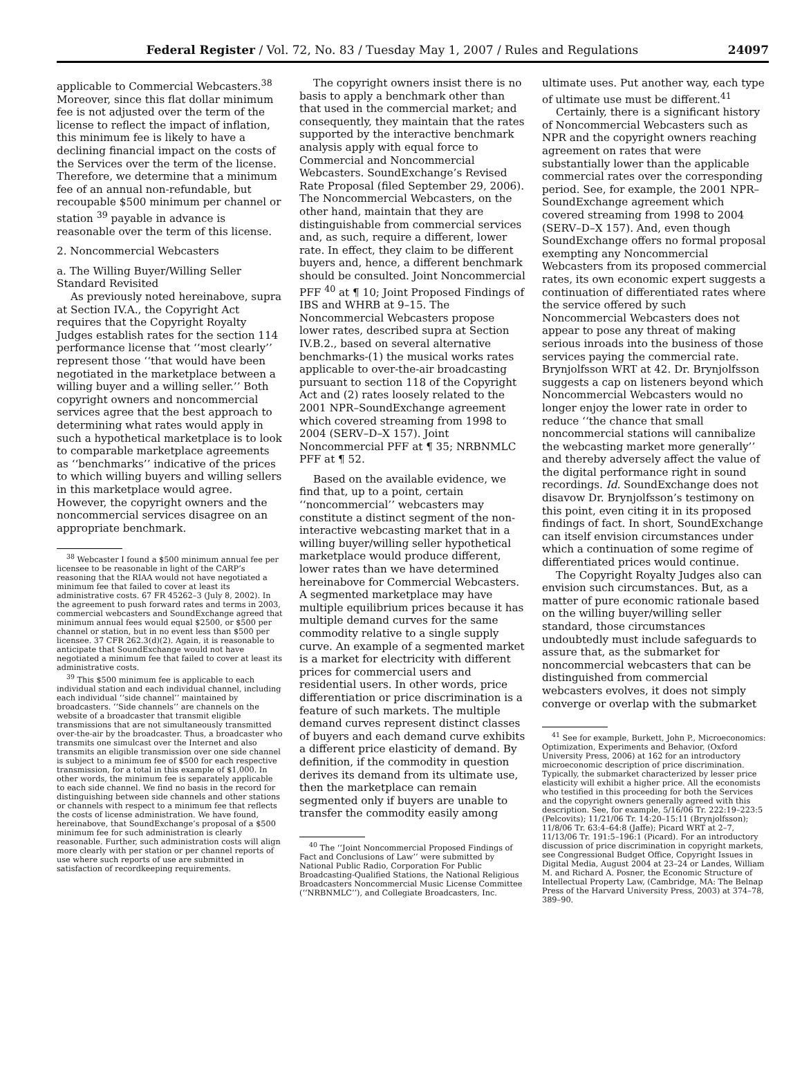Federal Register / Vol. 72, No. 83 / Tuesday May 1, 2007 / Rules and Regulations 24097
applicable to Commercial Webcasters.<sup>38</sup> Moreover, since this flat dollar minimum fee is not adjusted over the term of the license to reflect the impact of inflation, this minimum fee is likely to have a declining financial impact on the costs of the Services over the term of the license. Therefore, we determine that a minimum fee of an annual non-refundable, but recoupable $500 minimum per channel or station <sup>39</sup> payable in advance is reasonable over the term of this license.
2. Noncommercial Webcasters
a. The Willing Buyer/Willing Seller Standard Revisited
As previously noted hereinabove, supra at Section IV.A., the Copyright Act requires that the Copyright Royalty Judges establish rates for the section 114 performance license that ‘‘most clearly’’ represent those ‘‘that would have been negotiated in the marketplace between a willing buyer and a willing seller.’’ Both copyright owners and noncommercial services agree that the best approach to determining what rates would apply in such a hypothetical marketplace is to look to comparable marketplace agreements as ‘‘benchmarks’’ indicative of the prices to which willing buyers and willing sellers in this marketplace would agree. However, the copyright owners and the noncommercial services disagree on an appropriate benchmark.
<sup>38</sup> Webcaster I found a $500 minimum annual fee per licensee to be reasonable in light of the CARP’s reasoning that the RIAA would not have negotiated a minimum fee that failed to cover at least its administrative costs. 67 FR 45262–3 (July 8, 2002). In the agreement to push forward rates and terms in 2003, commercial webcasters and SoundExchange agreed that minimum annual fees would equal $2500, or $500 per channel or station, but in no event less than $500 per licensee. 37 CFR 262.3(d)(2). Again, it is reasonable to anticipate that SoundExchange would not have negotiated a minimum fee that failed to cover at least its administrative costs.
<sup>39</sup> This $500 minimum fee is applicable to each individual station and each individual channel, including each individual ‘‘side channel’’ maintained by broadcasters. ‘‘Side channels’’ are channels on the website of a broadcaster that transmit eligible transmissions that are not simultaneously transmitted over-the-air by the broadcaster. Thus, a broadcaster who transmits one simulcast over the Internet and also transmits an eligible transmission over one side channel is subject to a minimum fee of $500 for each respective transmission, for a total in this example of $1,000. In other words, the minimum fee is separately applicable to each side channel. We find no basis in the record for distinguishing between side channels and other stations or channels with respect to a minimum fee that reflects the costs of license administration. We have found, hereinabove, that SoundExchange’s proposal of a $500 minimum fee for such administration is clearly reasonable. Further, such administration costs will align more clearly with per station or per channel reports of use where such reports of use are submitted in satisfaction of recordkeeping requirements.
The copyright owners insist there is no basis to apply a benchmark other than that used in the commercial market; and consequently, they maintain that the rates supported by the interactive benchmark analysis apply with equal force to Commercial and Noncommercial Webcasters. SoundExchange’s Revised Rate Proposal (filed September 29, 2006). The Noncommercial Webcasters, on the other hand, maintain that they are distinguishable from commercial services and, as such, require a different, lower rate. In effect, they claim to be different buyers and, hence, a different benchmark should be consulted. Joint Noncommercial PFF <sup>40</sup> at ¶ 10; Joint Proposed Findings of IBS and WHRB at 9–15. The Noncommercial Webcasters propose lower rates, described supra at Section IV.B.2., based on several alternative benchmarks-(1) the musical works rates applicable to over-the-air broadcasting pursuant to section 118 of the Copyright Act and (2) rates loosely related to the 2001 NPR–SoundExchange agreement which covered streaming from 1998 to 2004 (SERV–D–X 157). Joint Noncommercial PFF at ¶ 35; NRBNMLC PFF at ¶ 52.
Based on the available evidence, we find that, up to a point, certain ‘‘noncommercial’’ webcasters may constitute a distinct segment of the non-interactive webcasting market that in a willing buyer/willing seller hypothetical marketplace would produce different, lower rates than we have determined hereinabove for Commercial Webcasters. A segmented marketplace may have multiple equilibrium prices because it has multiple demand curves for the same commodity relative to a single supply curve. An example of a segmented market is a market for electricity with different prices for commercial users and residential users. In other words, price differentiation or price discrimination is a feature of such markets. The multiple demand curves represent distinct classes of buyers and each demand curve exhibits a different price elasticity of demand. By definition, if the commodity in question derives its demand from its ultimate use, then the marketplace can remain segmented only if buyers are unable to transfer the commodity easily among
<sup>40</sup> The ‘‘Joint Noncommercial Proposed Findings of Fact and Conclusions of Law’’ were submitted by National Public Radio, Corporation For Public Broadcasting-Qualified Stations, the National Religious Broadcasters Noncommercial Music License Committee (‘‘NRBNMLC’’), and Collegiate Broadcasters, Inc.
ultimate uses. Put another way, each type of ultimate use must be different.<sup>41</sup>
Certainly, there is a significant history of Noncommercial Webcasters such as NPR and the copyright owners reaching agreement on rates that were substantially lower than the applicable commercial rates over the corresponding period. See, for example, the 2001 NPR–SoundExchange agreement which covered streaming from 1998 to 2004 (SERV–D–X 157). And, even though SoundExchange offers no formal proposal exempting any Noncommercial Webcasters from its proposed commercial rates, its own economic expert suggests a continuation of differentiated rates where the service offered by such Noncommercial Webcasters does not appear to pose any threat of making serious inroads into the business of those services paying the commercial rate. Brynjolfsson WRT at 42. Dr. Brynjolfsson suggests a cap on listeners beyond which Noncommercial Webcasters would no longer enjoy the lower rate in order to reduce ‘‘the chance that small noncommercial stations will cannibalize the webcasting market more generally’’ and thereby adversely affect the value of the digital performance right in sound recordings. Id. SoundExchange does not disavow Dr. Brynjolfsson’s testimony on this point, even citing it in its proposed findings of fact. In short, SoundExchange can itself envision circumstances under which a continuation of some regime of differentiated prices would continue.
The Copyright Royalty Judges also can envision such circumstances. But, as a matter of pure economic rationale based on the willing buyer/willing seller standard, those circumstances undoubtedly must include safeguards to assure that, as the submarket for noncommercial webcasters that can be distinguished from commercial webcasters evolves, it does not simply converge or overlap with the submarket
<sup>41</sup> See for example, Burkett, John P., Microeconomics: Optimization, Experiments and Behavior, (Oxford University Press, 2006) at 162 for an introductory microeconomic description of price discrimination. Typically, the submarket characterized by lesser price elasticity will exhibit a higher price. All the economists who testified in this proceeding for both the Services and the copyright owners generally agreed with this description. See, for example, 5/16/06 Tr. 222:19–223:5 (Pelcovits); 11/21/06 Tr. 14:20–15:11 (Brynjolfsson); 11/8/06 Tr. 63:4–64:8 (Jaffe); Picard WRT at 2–7, 11/13/06 Tr. 191:5–196:1 (Picard). For an introductory discussion of price discrimination in copyright markets, see Congressional Budget Office, Copyright Issues in Digital Media, August 2004 at 23–24 or Landes, William M. and Richard A. Posner, the Economic Structure of Intellectual Property Law, (Cambridge, MA: The Belnap Press of the Harvard University Press, 2003) at 374–78, 389–90.